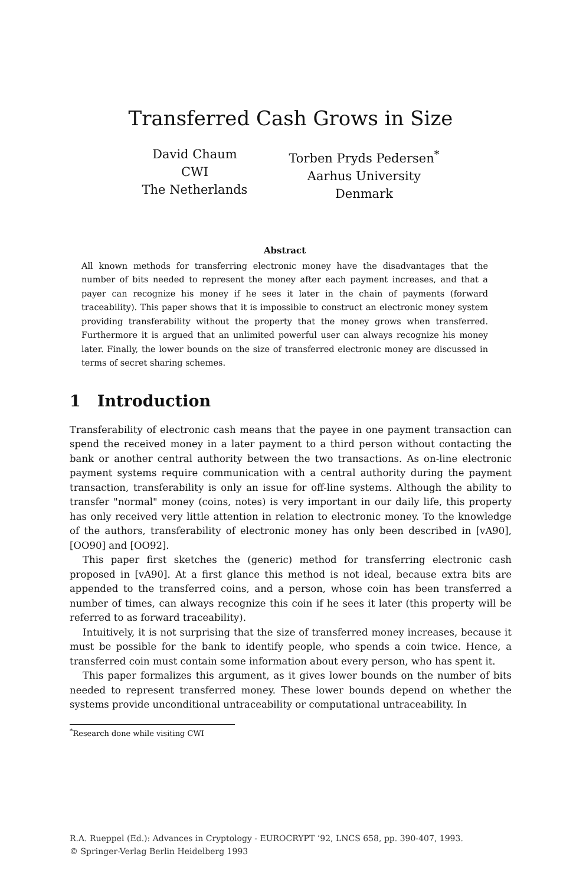Transferred Cash Grows in Size
David Chaum
CWI
The Netherlands
Torben Pryds Pedersen<sup>*</sup>
Aarhus University
Denmark
Abstract
All known methods for transferring electronic money have the disadvantages that the number of bits needed to represent the money after each payment increases, and that a payer can recognize his money if he sees it later in the chain of payments (forward traceability). This paper shows that it is impossible to construct an electronic money system providing transferability without the property that the money grows when transferred. Furthermore it is argued that an unlimited powerful user can always recognize his money later. Finally, the lower bounds on the size of transferred electronic money are discussed in terms of secret sharing schemes.
1 Introduction
Transferability of electronic cash means that the payee in one payment transaction can spend the received money in a later payment to a third person without contacting the bank or another central authority between the two transactions. As on-line electronic payment systems require communication with a central authority during the payment transaction, transferability is only an issue for off-line systems. Although the ability to transfer "normal" money (coins, notes) is very important in our daily life, this property has only received very little attention in relation to electronic money. To the knowledge of the authors, transferability of electronic money has only been described in [vA90], [OO90] and [OO92].
This paper first sketches the (generic) method for transferring electronic cash proposed in [vA90]. At a first glance this method is not ideal, because extra bits are appended to the transferred coins, and a person, whose coin has been transferred a number of times, can always recognize this coin if he sees it later (this property will be referred to as forward traceability).
Intuitively, it is not surprising that the size of transferred money increases, because it must be possible for the bank to identify people, who spends a coin twice. Hence, a transferred coin must contain some information about every person, who has spent it.
This paper formalizes this argument, as it gives lower bounds on the number of bits needed to represent transferred money. These lower bounds depend on whether the systems provide unconditional untraceability or computational untraceability. In
<sup>*</sup> Research done while visiting CWI
R.A. Rueppel (Ed.): Advances in Cryptology - EUROCRYPT ’92, LNCS 658, pp. 390-407, 1993.
© Springer-Verlag Berlin Heidelberg 1993